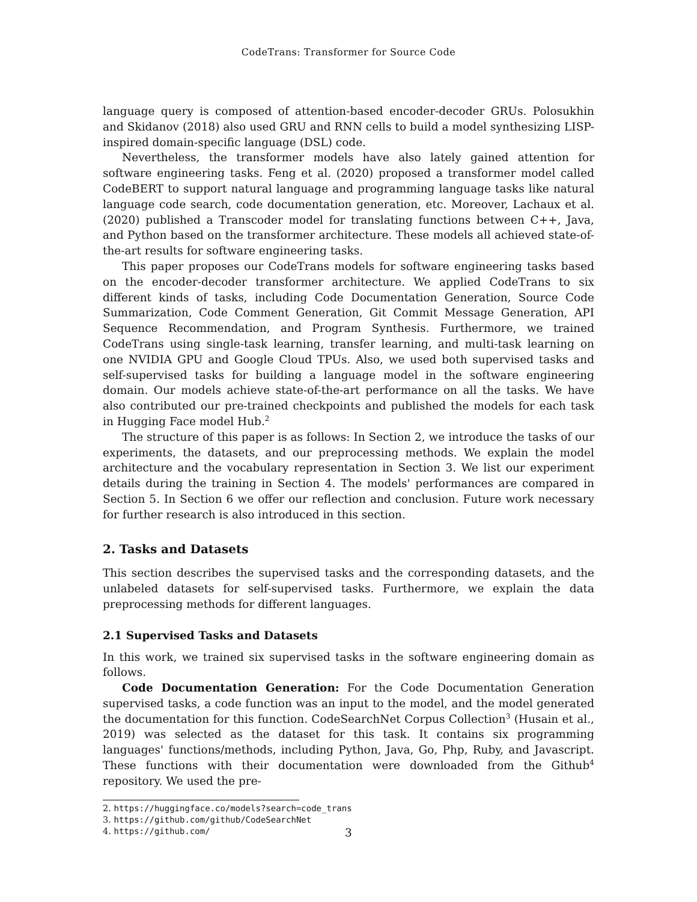CodeTrans: Transformer for Source Code
language query is composed of attention-based encoder-decoder GRUs. Polosukhin and Skidanov (2018) also used GRU and RNN cells to build a model synthesizing LISP-inspired domain-specific language (DSL) code.
Nevertheless, the transformer models have also lately gained attention for software engineering tasks. Feng et al. (2020) proposed a transformer model called CodeBERT to support natural language and programming language tasks like natural language code search, code documentation generation, etc. Moreover, Lachaux et al. (2020) published a Transcoder model for translating functions between C++, Java, and Python based on the transformer architecture. These models all achieved state-of-the-art results for software engineering tasks.
This paper proposes our CodeTrans models for software engineering tasks based on the encoder-decoder transformer architecture. We applied CodeTrans to six different kinds of tasks, including Code Documentation Generation, Source Code Summarization, Code Comment Generation, Git Commit Message Generation, API Sequence Recommendation, and Program Synthesis. Furthermore, we trained CodeTrans using single-task learning, transfer learning, and multi-task learning on one NVIDIA GPU and Google Cloud TPUs. Also, we used both supervised tasks and self-supervised tasks for building a language model in the software engineering domain. Our models achieve state-of-the-art performance on all the tasks. We have also contributed our pre-trained checkpoints and published the models for each task in Hugging Face model Hub.<sup>2</sup>
The structure of this paper is as follows: In Section 2, we introduce the tasks of our experiments, the datasets, and our preprocessing methods. We explain the model architecture and the vocabulary representation in Section 3. We list our experiment details during the training in Section 4. The models' performances are compared in Section 5. In Section 6 we offer our reflection and conclusion. Future work necessary for further research is also introduced in this section.
2. Tasks and Datasets
This section describes the supervised tasks and the corresponding datasets, and the unlabeled datasets for self-supervised tasks. Furthermore, we explain the data preprocessing methods for different languages.
2.1 Supervised Tasks and Datasets
In this work, we trained six supervised tasks in the software engineering domain as follows.
Code Documentation Generation: For the Code Documentation Generation supervised tasks, a code function was an input to the model, and the model generated the documentation for this function. CodeSearchNet Corpus Collection<sup>3</sup> (Husain et al., 2019) was selected as the dataset for this task. It contains six programming languages' functions/methods, including Python, Java, Go, Php, Ruby, and Javascript. These functions with their documentation were downloaded from the Github<sup>4</sup> repository. We used the pre-
2. https://huggingface.co/models?search=code_trans
3. https://github.com/github/CodeSearchNet
4. https://github.com/
3